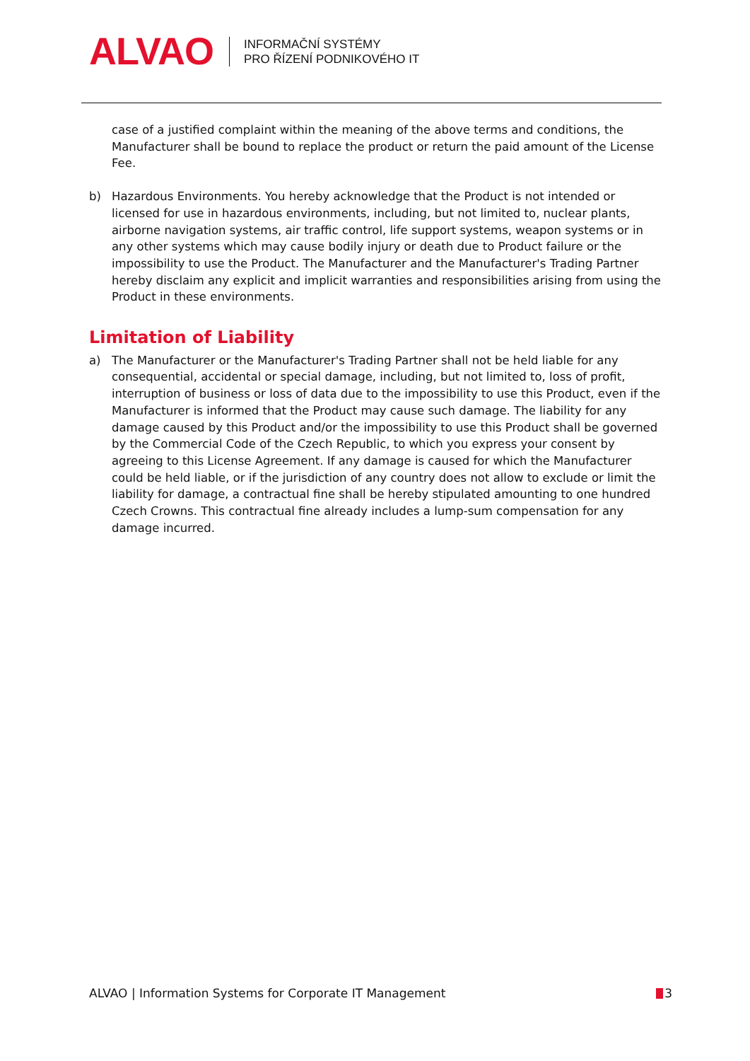ALVAO
INFORMAČNÍ SYSTÉMY
PRO ŘÍZENÍ PODNIKOVÉHO IT
case of a justified complaint within the meaning of the above terms and conditions, the Manufacturer shall be bound to replace the product or return the paid amount of the License Fee.
b) Hazardous Environments. You hereby acknowledge that the Product is not intended or licensed for use in hazardous environments, including, but not limited to, nuclear plants, airborne navigation systems, air traffic control, life support systems, weapon systems or in any other systems which may cause bodily injury or death due to Product failure or the impossibility to use the Product. The Manufacturer and the Manufacturer's Trading Partner hereby disclaim any explicit and implicit warranties and responsibilities arising from using the Product in these environments.
Limitation of Liability
a) The Manufacturer or the Manufacturer's Trading Partner shall not be held liable for any consequential, accidental or special damage, including, but not limited to, loss of profit, interruption of business or loss of data due to the impossibility to use this Product, even if the Manufacturer is informed that the Product may cause such damage. The liability for any damage caused by this Product and/or the impossibility to use this Product shall be governed by the Commercial Code of the Czech Republic, to which you express your consent by agreeing to this License Agreement. If any damage is caused for which the Manufacturer could be held liable, or if the jurisdiction of any country does not allow to exclude or limit the liability for damage, a contractual fine shall be hereby stipulated amounting to one hundred Czech Crowns. This contractual fine already includes a lump-sum compensation for any damage incurred.
ALVAO | Information Systems for Corporate IT Management 3